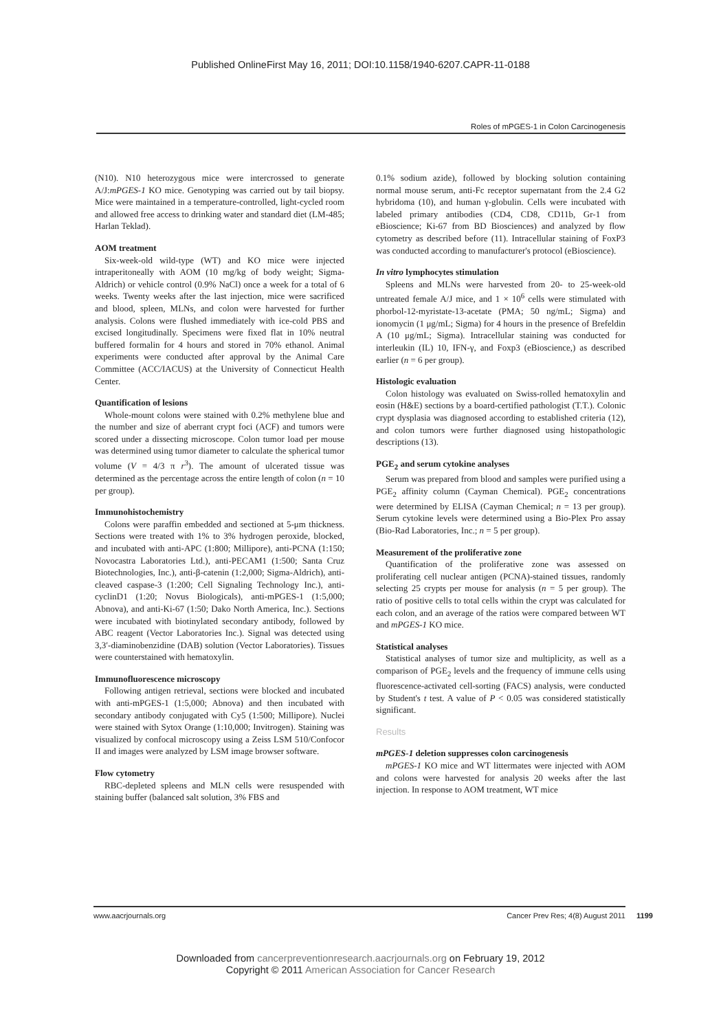Published OnlineFirst May 16, 2011; DOI:10.1158/1940-6207.CAPR-11-0188
Roles of mPGES-1 in Colon Carcinogenesis
(N10). N10 heterozygous mice were intercrossed to generate A/J:mPGES-1 KO mice. Genotyping was carried out by tail biopsy. Mice were maintained in a temperature-controlled, light-cycled room and allowed free access to drinking water and standard diet (LM-485; Harlan Teklad).
AOM treatment
Six-week-old wild-type (WT) and KO mice were injected intraperitoneally with AOM (10 mg/kg of body weight; Sigma-Aldrich) or vehicle control (0.9% NaCl) once a week for a total of 6 weeks. Twenty weeks after the last injection, mice were sacrificed and blood, spleen, MLNs, and colon were harvested for further analysis. Colons were flushed immediately with ice-cold PBS and excised longitudinally. Specimens were fixed flat in 10% neutral buffered formalin for 4 hours and stored in 70% ethanol. Animal experiments were conducted after approval by the Animal Care Committee (ACC/IACUS) at the University of Connecticut Health Center.
Quantification of lesions
Whole-mount colons were stained with 0.2% methylene blue and the number and size of aberrant crypt foci (ACF) and tumors were scored under a dissecting microscope. Colon tumor load per mouse was determined using tumor diameter to calculate the spherical tumor volume (V = 4/3 π r<sup>3</sup>). The amount of ulcerated tissue was determined as the percentage across the entire length of colon (n = 10 per group).
Immunohistochemistry
Colons were paraffin embedded and sectioned at 5-μm thickness. Sections were treated with 1% to 3% hydrogen peroxide, blocked, and incubated with anti-APC (1:800; Millipore), anti-PCNA (1:150; Novocastra Laboratories Ltd.), anti-PECAM1 (1:500; Santa Cruz Biotechnologies, Inc.), anti-β-catenin (1:2,000; Sigma-Aldrich), anti-cleaved caspase-3 (1:200; Cell Signaling Technology Inc.), anti-cyclinD1 (1:20; Novus Biologicals), anti-mPGES-1 (1:5,000; Abnova), and anti-Ki-67 (1:50; Dako North America, Inc.). Sections were incubated with biotinylated secondary antibody, followed by ABC reagent (Vector Laboratories Inc.). Signal was detected using 3,3′-diaminobenzidine (DAB) solution (Vector Laboratories). Tissues were counterstained with hematoxylin.
Immunofluorescence microscopy
Following antigen retrieval, sections were blocked and incubated with anti-mPGES-1 (1:5,000; Abnova) and then incubated with secondary antibody conjugated with Cy5 (1:500; Millipore). Nuclei were stained with Sytox Orange (1:10,000; Invitrogen). Staining was visualized by confocal microscopy using a Zeiss LSM 510/Confocor II and images were analyzed by LSM image browser software.
Flow cytometry
RBC-depleted spleens and MLN cells were resuspended with staining buffer (balanced salt solution, 3% FBS and
0.1% sodium azide), followed by blocking solution containing normal mouse serum, anti-Fc receptor supernatant from the 2.4 G2 hybridoma (10), and human γ-globulin. Cells were incubated with labeled primary antibodies (CD4, CD8, CD11b, Gr-1 from eBioscience; Ki-67 from BD Biosciences) and analyzed by flow cytometry as described before (11). Intracellular staining of FoxP3 was conducted according to manufacturer's protocol (eBioscience).
In vitro lymphocytes stimulation
Spleens and MLNs were harvested from 20- to 25-week-old untreated female A/J mice, and 1 × 10<sup>6</sup> cells were stimulated with phorbol-12-myristate-13-acetate (PMA; 50 ng/mL; Sigma) and ionomycin (1 μg/mL; Sigma) for 4 hours in the presence of Brefeldin A (10 μg/mL; Sigma). Intracellular staining was conducted for interleukin (IL) 10, IFN-γ, and Foxp3 (eBioscience,) as described earlier (n = 6 per group).
Histologic evaluation
Colon histology was evaluated on Swiss-rolled hematoxylin and eosin (H&E) sections by a board-certified pathologist (T.T.). Colonic crypt dysplasia was diagnosed according to established criteria (12), and colon tumors were further diagnosed using histopathologic descriptions (13).
PGE<sub>2</sub> and serum cytokine analyses
Serum was prepared from blood and samples were purified using a PGE<sub>2</sub> affinity column (Cayman Chemical). PGE<sub>2</sub> concentrations were determined by ELISA (Cayman Chemical; n = 13 per group). Serum cytokine levels were determined using a Bio-Plex Pro assay (Bio-Rad Laboratories, Inc.; n = 5 per group).
Measurement of the proliferative zone
Quantification of the proliferative zone was assessed on proliferating cell nuclear antigen (PCNA)-stained tissues, randomly selecting 25 crypts per mouse for analysis (n = 5 per group). The ratio of positive cells to total cells within the crypt was calculated for each colon, and an average of the ratios were compared between WT and mPGES-1 KO mice.
Statistical analyses
Statistical analyses of tumor size and multiplicity, as well as a comparison of PGE<sub>2</sub> levels and the frequency of immune cells using fluorescence-activated cell-sorting (FACS) analysis, were conducted by Student's t test. A value of P < 0.05 was considered statistically significant.
Results
mPGES-1 deletion suppresses colon carcinogenesis
mPGES-1 KO mice and WT littermates were injected with AOM and colons were harvested for analysis 20 weeks after the last injection. In response to AOM treatment, WT mice
www.aacrjournals.org Cancer Prev Res; 4(8) August 2011
1199
Downloaded from cancerpreventionresearch.aacrjournals.org on February 19, 2012
Copyright © 2011 American Association for Cancer Research